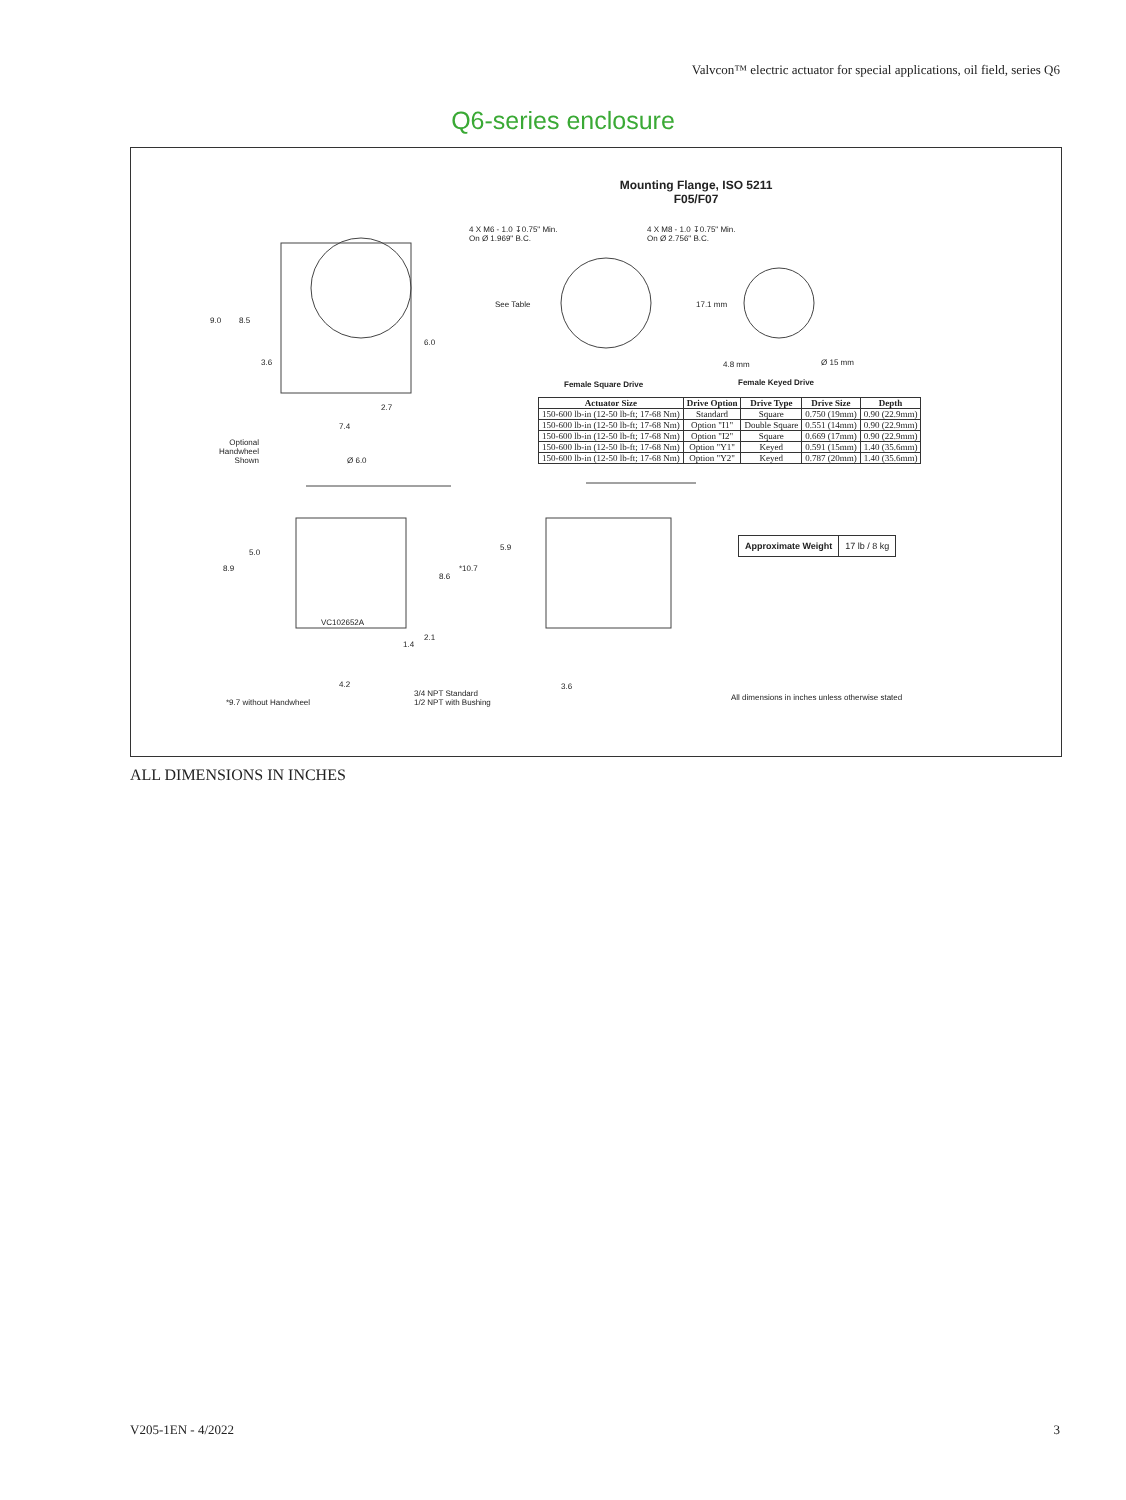Valvcon™ electric actuator for special applications, oil field, series Q6
Q6-series enclosure
Mounting Flange, ISO 5211
F05/F07
4 X M6 - 1.0 ↧0.75" Min.
On Ø 1.969" B.C.
4 X M8 - 1.0 ↧0.75" Min.
On Ø 2.756" B.C.
9.0 8.5
6.0
3.6
See Table 17.1 mm
4.8 mm Ø 15 mm
Female Square Drive Female Keyed Drive
2.7
7.4
Optional
Handwheel
Shown
Ø 6.0
| Actuator Size | Drive Option | Drive Type | Drive Size | Depth |
| --- | --- | --- | --- | --- |
| 150-600 lb-in (12-50 lb-ft; 17-68 Nm) | Standard | Square | 0.750 (19mm) | 0.90 (22.9mm) |
| 150-600 lb-in (12-50 lb-ft; 17-68 Nm) | Option "I1" | Double Square | 0.551 (14mm) | 0.90 (22.9mm) |
| 150-600 lb-in (12-50 lb-ft; 17-68 Nm) | Option "I2" | Square | 0.669 (17mm) | 0.90 (22.9mm) |
| 150-600 lb-in (12-50 lb-ft; 17-68 Nm) | Option "Y1" | Keyed | 0.591 (15mm) | 1.40 (35.6mm) |
| 150-600 lb-in (12-50 lb-ft; 17-68 Nm) | Option "Y2" | Keyed | 0.787 (20mm) | 1.40 (35.6mm) |
5.9
| Approximate Weight | 17 lb / 8 kg |
5.0
8.9 *10.7
8.6
VC102652A
2.1
1.4
4.2 3.6
3/4 NPT Standard
1/2 NPT with Bushing
*9.7 without Handwheel
All dimensions in inches unless otherwise stated
ALL DIMENSIONS IN INCHES
V205-1EN - 4/2022 3